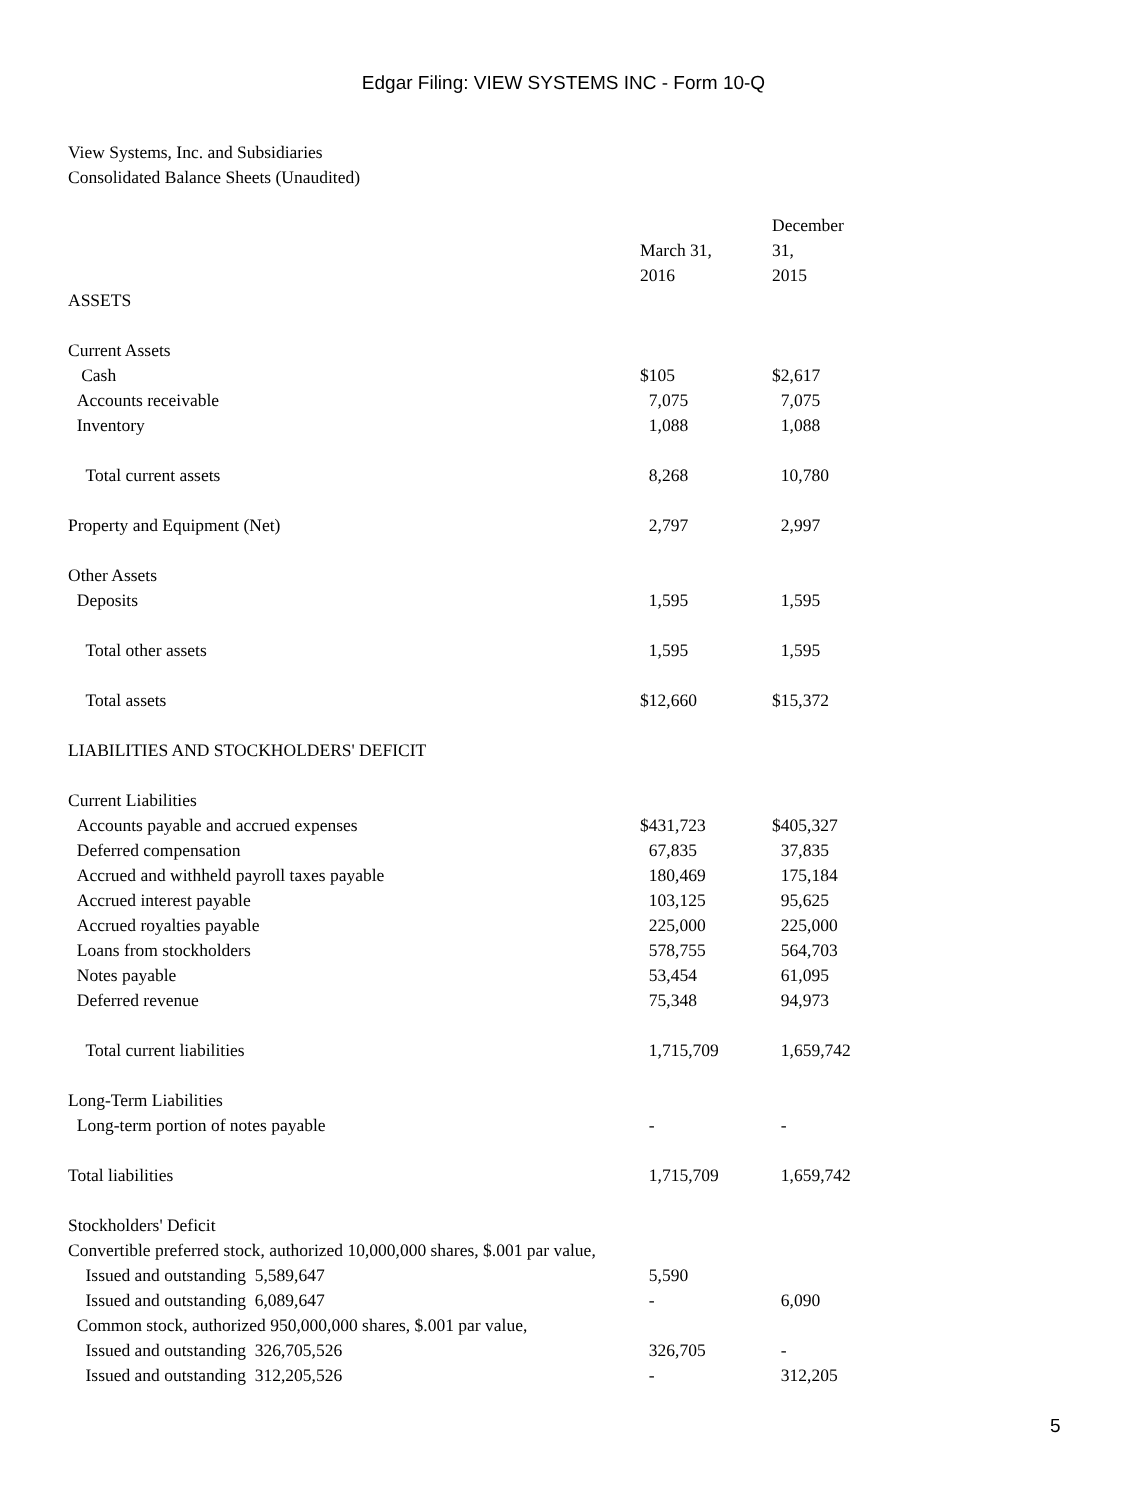Edgar Filing: VIEW SYSTEMS INC - Form 10-Q
View Systems, Inc. and Subsidiaries
Consolidated Balance Sheets (Unaudited)
| | | December |
| | March 31, | 31, |
| | 2016 | 2015 |
| ASSETS | | |
| Current Assets | | |
| Cash | $105 | $2,617 |
| Accounts receivable | 7,075 | 7,075 |
| Inventory | 1,088 | 1,088 |
| Total current assets | 8,268 | 10,780 |
| Property and Equipment (Net) | 2,797 | 2,997 |
| Other Assets | | |
| Deposits | 1,595 | 1,595 |
| Total other assets | 1,595 | 1,595 |
| Total assets | $12,660 | $15,372 |
| LIABILITIES AND STOCKHOLDERS' DEFICIT | | |
| Current Liabilities | | |
| Accounts payable and accrued expenses | $431,723 | $405,327 |
| Deferred compensation | 67,835 | 37,835 |
| Accrued and withheld payroll taxes payable | 180,469 | 175,184 |
| Accrued interest payable | 103,125 | 95,625 |
| Accrued royalties payable | 225,000 | 225,000 |
| Loans from stockholders | 578,755 | 564,703 |
| Notes payable | 53,454 | 61,095 |
| Deferred revenue | 75,348 | 94,973 |
| Total current liabilities | 1,715,709 | 1,659,742 |
| Long-Term Liabilities | | |
| Long-term portion of notes payable | - | - |
| Total liabilities | 1,715,709 | 1,659,742 |
| Stockholders' Deficit | | |
| Convertible preferred stock, authorized 10,000,000 shares, $.001 par value, | | |
| Issued and outstanding 5,589,647 | 5,590 | |
| Issued and outstanding 6,089,647 | - | 6,090 |
| Common stock, authorized 950,000,000 shares, $.001 par value, | | |
| Issued and outstanding 326,705,526 | 326,705 | - |
| Issued and outstanding 312,205,526 | - | 312,205 |
5